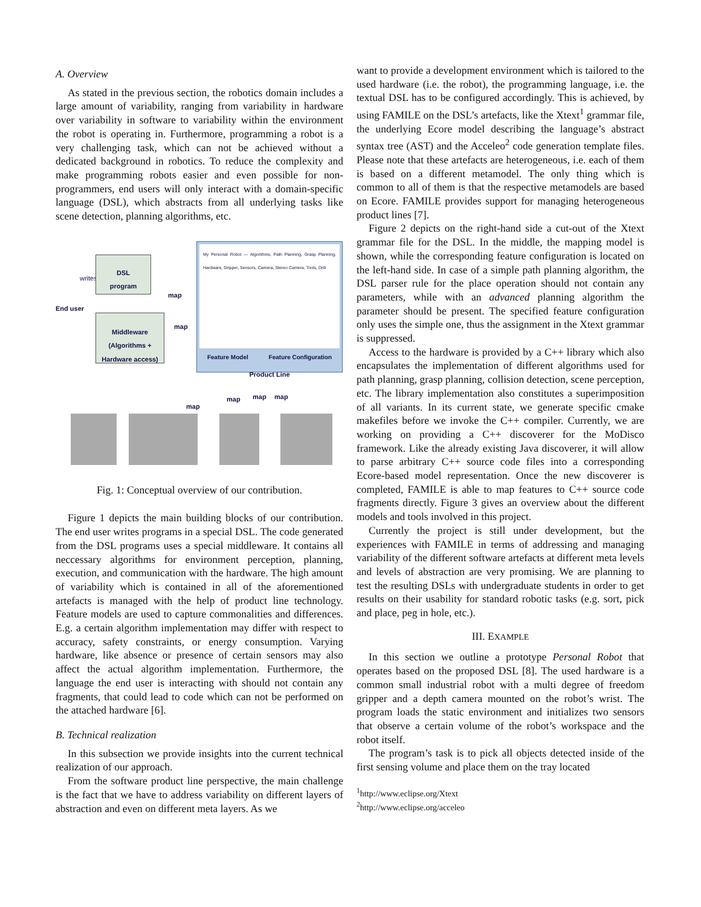A. Overview
As stated in the previous section, the robotics domain includes a large amount of variability, ranging from variability in hardware over variability in software to variability within the environment the robot is operating in. Furthermore, programming a robot is a very challenging task, which can not be achieved without a dedicated background in robotics. To reduce the complexity and make programming robots easier and even possible for non-programmers, end users will only interact with a domain-specific language (DSL), which abstracts from all underlying tasks like scene detection, planning algorithms, etc.
End user
writes
DSL
program
Middleware
(Algorithms +
Hardware access)
map
map
My Personal Robot — Algorithms, Path Planning, Grasp Planning, Hardware, Gripper, Sensors, Camera, Stereo Camera, Tools, Drill
Feature Model Feature Configuration
Product Line
map
map map map
Fig. 1: Conceptual overview of our contribution.
Figure 1 depicts the main building blocks of our contribution. The end user writes programs in a special DSL. The code generated from the DSL programs uses a special middleware. It contains all neccessary algorithms for environment perception, planning, execution, and communication with the hardware. The high amount of variability which is contained in all of the aforementioned artefacts is managed with the help of product line technology. Feature models are used to capture commonalities and differences. E.g. a certain algorithm implementation may differ with respect to accuracy, safety constraints, or energy consumption. Varying hardware, like absence or presence of certain sensors may also affect the actual algorithm implementation. Furthermore, the language the end user is interacting with should not contain any fragments, that could lead to code which can not be performed on the attached hardware [6].
B. Technical realization
In this subsection we provide insights into the current technical realization of our approach.
From the software product line perspective, the main challenge is the fact that we have to address variability on different layers of abstraction and even on different meta layers. As we
want to provide a development environment which is tailored to the used hardware (i.e. the robot), the programming language, i.e. the textual DSL has to be configured accordingly. This is achieved, by using FAMILE on the DSL’s artefacts, like the Xtext<sup>1</sup> grammar file, the underlying Ecore model describing the language’s abstract syntax tree (AST) and the Acceleo<sup>2</sup> code generation template files. Please note that these artefacts are heterogeneous, i.e. each of them is based on a different metamodel. The only thing which is common to all of them is that the respective metamodels are based on Ecore. FAMILE provides support for managing heterogeneous product lines [7].
Figure 2 depicts on the right-hand side a cut-out of the Xtext grammar file for the DSL. In the middle, the mapping model is shown, while the corresponding feature configuration is located on the left-hand side. In case of a simple path planning algorithm, the DSL parser rule for the place operation should not contain any parameters, while with an advanced planning algorithm the parameter should be present. The specified feature configuration only uses the simple one, thus the assignment in the Xtext grammar is suppressed.
Access to the hardware is provided by a C++ library which also encapsulates the implementation of different algorithms used for path planning, grasp planning, collision detection, scene perception, etc. The library implementation also constitutes a superimposition of all variants. In its current state, we generate specific cmake makefiles before we invoke the C++ compiler. Currently, we are working on providing a C++ discoverer for the MoDisco framework. Like the already existing Java discoverer, it will allow to parse arbitrary C++ source code files into a corresponding Ecore-based model representation. Once the new discoverer is completed, FAMILE is able to map features to C++ source code fragments directly. Figure 3 gives an overview about the different models and tools involved in this project.
Currently the project is still under development, but the experiences with FAMILE in terms of addressing and managing variability of the different software artefacts at different meta levels and levels of abstraction are very promising. We are planning to test the resulting DSLs with undergraduate students in order to get results on their usability for standard robotic tasks (e.g. sort, pick and place, peg in hole, etc.).
III. EXAMPLE
In this section we outline a prototype Personal Robot that operates based on the proposed DSL [8]. The used hardware is a common small industrial robot with a multi degree of freedom gripper and a depth camera mounted on the robot’s wrist. The program loads the static environment and initializes two sensors that observe a certain volume of the robot’s workspace and the robot itself.
The program’s task is to pick all objects detected inside of the first sensing volume and place them on the tray located
<sup>1</sup> http://www.eclipse.org/Xtext
<sup>2</sup> http://www.eclipse.org/acceleo